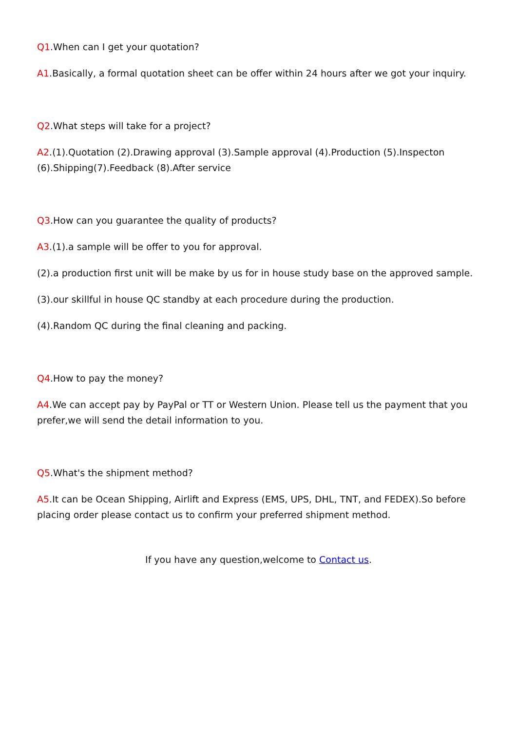Q1.When can I get your quotation?
A1.Basically, a formal quotation sheet can be offer within 24 hours after we got your inquiry.
Q2.What steps will take for a project?
A2.(1).Quotation (2).Drawing approval (3).Sample approval (4).Production (5).Inspecton (6).Shipping(7).Feedback (8).After service
Q3.How can you guarantee the quality of products?
A3.(1).a sample will be offer to you for approval.
(2).a production first unit will be make by us for in house study base on the approved sample.
(3).our skillful in house QC standby at each procedure during the production.
(4).Random QC during the final cleaning and packing.
Q4.How to pay the money?
A4.We can accept pay by PayPal or TT or Western Union. Please tell us the payment that you prefer,we will send the detail information to you.
Q5.What's the shipment method?
A5.It can be Ocean Shipping, Airlift and Express (EMS, UPS, DHL, TNT, and FEDEX).So before placing order please contact us to confirm your preferred shipment method.
If you have any question,welcome to Contact us.